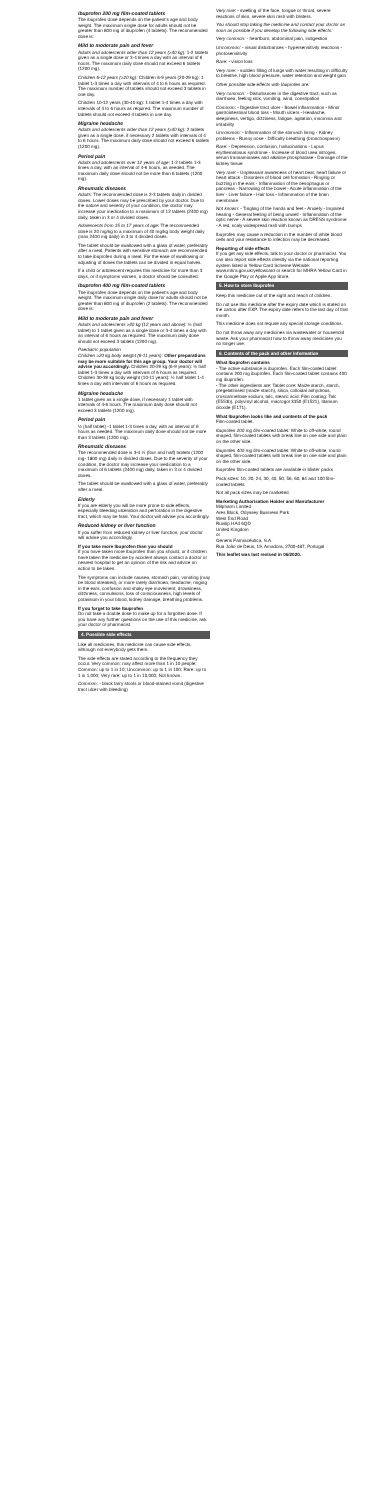Ibuprofen 200 mg film-coated tablets
The ibuprofen dose depends on the patient's age and body weight. The maximum single dose for adults should not be greater than 800 mg of ibuprofen (4 tablets). The recommended dose is:
Mild to moderate pain and fever
Adults and adolescents older than 12 years (≥40 kg): 1-2 tablets given as a single dose or 3-4 times a day with an interval of 6 hours. The maximum daily dose should not exceed 6 tablets (1200 mg).
Children 6-12 years (≥20 kg): Children 6-9 years (20-29 kg): 1 tablet 1-3 times a day with intervals of 4 to 6 hours as required. The maximum number of tablets should not exceed 3 tablets in one day.
Children 10-12 years (30-40 kg): 1 tablet 1-4 times a day with intervals of 4 to 6 hours as required. The maximum number of tablets should not exceed 4 tablets in one day.
Migraine headache
Adults and adolescents older than 12 years (≥40 kg): 2 tablets given as a single dose, if necessary 2 tablets with intervals of 4 to 6 hours. The maximum daily dose should not exceed 6 tablets (1200 mg).
Period pain
Adults and adolescents over 12 years of age: 1-2 tablets 1-3 times a day, with an interval of 4-6 hours, as needed. The maximum daily dose should not be more than 6 tablets (1200 mg).
Rheumatic diseases
Adults: The recommended dose is 2-3 tablets daily in divided doses. Lower doses may be prescribed by your doctor. Due to the nature and severity of your condition, the doctor may increase your medication to a maximum of 12 tablets (2400 mg) daily, taken in 3 or 4 divided doses.
Adolescents from 15 to 17 years of age: The recommended dose is 20 mg/kg to a maximum of 40 mg/kg body weight daily (max 2400 mg daily) in 3 to 4 divided doses.
The tablet should be swallowed with a glass of water, preferably after a meal. Patients with sensitive stomach are recommended to take ibuprofen during a meal. For the ease of swallowing or adjusting of doses the tablets can be divided in equal halves.
If a child or adolescent requires this medicine for more than 3 days, or if symptoms worsen, a doctor should be consulted.
Ibuprofen 400 mg film-coated tablets
The ibuprofen dose depends on the patient's age and body weight. The maximum single daily dose for adults should not be greater than 800 mg of ibuprofen (2 tablets). The recommended dose is:
Mild to moderate pain and fever
Adults and adolescents ≥40 kg (12 years and above): ½ (half tablet) to 1 tablet given as a single dose or 3-4 times a day with an interval of 6 hours as required. The maximum daily dose should not exceed 3 tablets (1200 mg).
Paediatric population
Children ≥20 kg body weight (6-11 years): Other preparations may be more suitable for this age group. Your doctor will advise you accordingly. Children 20-29 kg (6-9 years): ½ half tablet 1-3 times a day with intervals of 6 hours as required. Children 30-39 kg body weight (10-11 years): ½ half tablet 1-4 times a day with intervals of 6 hours as required.
Migraine headache
1 tablet given as a single dose, if necessary 1 tablet with intervals of 4-6 hours. The maximum daily dose should not exceed 3 tablets (1200 mg).
Period pain
½ (half tablet) -1 tablet 1-3 times a day, with an interval of 6 hours as needed. The maximum daily dose should not be more than 3 tablets (1200 mg).
Rheumatic diseases
The recommended dose is 3-4 ½ (four and half) tablets (1200 mg- 1800 mg) daily in divided doses. Due to the severity of your condition, the doctor may increase your medication to a maximum of 6 tablets (2400 mg) daily, taken in 3 or 4 divided doses.
The tablet should be swallowed with a glass of water, preferably after a meal.
Elderly
If you are elderly you will be more prone to side effects, especially bleeding ulceration and perforation in the digestive tract, which may be fatal. Your doctor will advise you accordingly.
Reduced kidney or liver function
If you suffer from reduced kidney or liver function, your doctor will advise you accordingly.
If you take more Ibuprofen than you should
If you have taken more Ibuprofen than you should, or if children have taken the medicine by accident always contact a doctor or nearest hospital to get an opinion of the risk and advice on action to be taken.
The symptoms can include nausea, stomach pain, vomiting (may be blood streaked), or more rarely diarrhoea, headache, ringing in the ears, confusion and shaky eye movement, drowsiness, dizziness, convulsions, loss of consciousness, high levels of potassium in your blood, kidney damage, breathing problems.
If you forget to take Ibuprofen
Do not take a double dose to make up for a forgotten dose. If you have any further questions on the use of this medicine, ask your doctor or pharmacist.
4. Possible side effects
Like all medicines, this medicine can cause side effects, although not everybody gets them.
The side effects are stated according to the frequency they occur. Very common: may affect more than 1 in 10 people; Common: up to 1 in 10; Uncommon: up to 1 in 100; Rare: up to 1 in 1,000; Very rare: up to 1 in 10,000; Not known.
Common: - black tarry stools or blood-stained vomit (digestive tract ulcer with bleeding)
Very rare: - swelling of the face, tongue or throat, severe reactions of skin, severe skin rash with blisters.
You should stop taking the medicine and contact your doctor as soon as possible if you develop the following side effects:
Very common: - heartburn, abdominal pain, indigestion
Uncommon: - visual disturbances - hypersensitivity reactions - photosensitivity
Rare: - vision loss
Very rare: - sudden filling of lungs with water resulting in difficulty to breathe, high blood pressure, water retention and weight gain
Other possible side effects with Ibuprofen are:
Very common: - Disturbances in the digestive tract, such as diarrhoea, feeling sick, vomiting, wind, constipation
Common: - Digestive tract ulcer - Bowel inflammation - Minor gastrointestinal blood loss - Mouth ulcers - Headache, sleepiness, vertigo, dizziness, fatigue, agitation, insomnia and irritability
Uncommon: - Inflammation of the stomach lining - Kidney problems - Runny nose - Difficulty breathing (bronchospasm)
Rare: - Depression, confusion, hallucinations - Lupus erythematosus syndrome - Increase of blood urea nitrogen, serum transaminases and alkaline phosphatase - Damage of the kidney tissue
Very rare: - Unpleasant awareness of heart beat, heart failure or heart attack - Disorders of blood cell formation - Ringing or buzzing in the ears - Inflammation of the oesophagus or pancreas - Narrowing of the bowel - Acute inflammation of the liver - Liver failure - Hair loss - Inflammation of the brain membrane
Not known: - Tingling of the hands and feet - Anxiety - Impaired hearing - General feeling of being unwell - Inflammation of the optic nerve - A severe skin reaction known as DRESS syndrome - A red, scaly widespread rash with bumps
Ibuprofen may cause a reduction in the number of white blood cells and your resistance to infection may be decreased.
Reporting of side effects
If you get any side effects, talk to your doctor or pharmacist. You can also report side effects directly via the national reporting system listed in Yellow Card Scheme Website: www.mhra.gov.uk/yellowcard or search for MHRA Yellow Card in the Google Play or Apple App Store.
5. How to store Ibuprofen
Keep this medicine out of the sight and reach of children.
Do not use this medicine after the expiry date which is stated on the carton after EXP. The expiry date refers to the last day of that month.
This medicine does not require any special storage conditions.
Do not throw away any medicines via wastewater or household waste. Ask your pharmacist how to throw away medicines you no longer use.
6. Contents of the pack and other information
What Ibuprofen contains
- The active substance is ibuprofen. Each film-coated tablet contains 200 mg ibuprofen. Each film-coated tablet contains 400 mg ibuprofen.
- The other ingredients are: Tablet core: Maize starch, starch, pregelatinised (maize starch), silica, colloidal anhydrous, croscarmellose sodium, talc, stearic acid. Film coating: Talc (E553b), polyvinyl alcohol, macrogol 3350 (E1521), titanium dioxide (E171).
What Ibuprofen looks like and contents of the pack
Film-coated tablet.
Ibuprofen 200 mg film-coated tablet: White to off-white, round shaped, film-coated tablets with break line on one side and plain on the other side.
Ibuprofen 400 mg film-coated tablet: White to off-white, round shaped, film-coated tablets with break line on one side and plain on the other side.
Ibuprofen film-coated tablets are available in blister packs
Pack sizes: 10, 20, 24, 30, 40, 50, 56, 60, 84 and 100 film-coated tablets
Not all pack sizes may be marketed.
Marketing Authorisation Holder and Manufacturer
Milpharm Limited
Ares Block, Odyssey Business Park
West End Road
Ruislip HA4 6QD
United Kingdom
or
Generis Farmacêutica, S.A.
Rua João de Deus, 19, Amadora, 2700-487, Portugal
This leaflet was last revised in 06/2020.